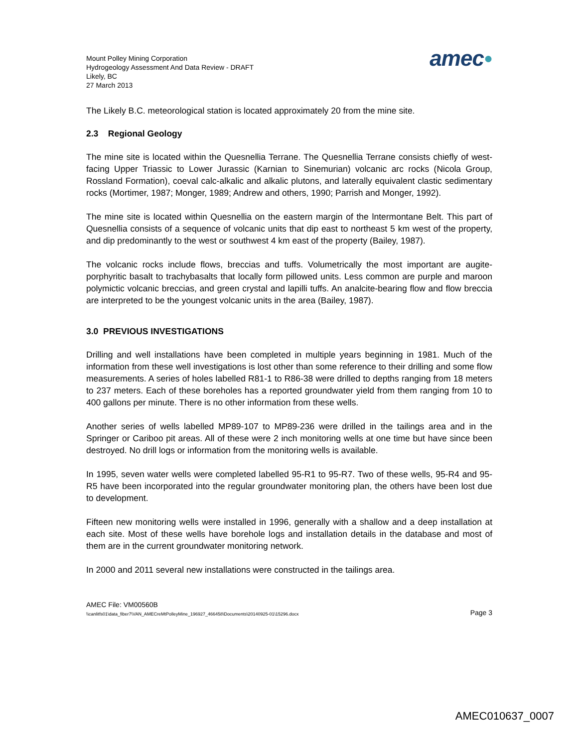Mount Polley Mining Corporation
Hydrogeology Assessment And Data Review - DRAFT
Likely, BC
27 March 2013
amec●
The Likely B.C. meteorological station is located approximately 20 from the mine site.
2.3 Regional Geology
The mine site is located within the Quesnellia Terrane. The Quesnellia Terrane consists chiefly of west-facing Upper Triassic to Lower Jurassic (Karnian to Sinemurian) volcanic arc rocks (Nicola Group, Rossland Formation), coeval calc-alkalic and alkalic plutons, and laterally equivalent clastic sedimentary rocks (Mortimer, 1987; Monger, 1989; Andrew and others, 1990; Parrish and Monger, 1992).
The mine site is located within Quesnellia on the eastern margin of the lntermontane Belt. This part of Quesnellia consists of a sequence of volcanic units that dip east to northeast 5 km west of the property, and dip predominantly to the west or southwest 4 km east of the property (Bailey, 1987).
The volcanic rocks include flows, breccias and tuffs. Volumetrically the most important are augite-porphyritic basalt to trachybasalts that locally form pillowed units. Less common are purple and maroon polymictic volcanic breccias, and green crystal and lapilli tuffs. An analcite-bearing flow and flow breccia are interpreted to be the youngest volcanic units in the area (Bailey, 1987).
3.0 PREVIOUS INVESTIGATIONS
Drilling and well installations have been completed in multiple years beginning in 1981. Much of the information from these well investigations is lost other than some reference to their drilling and some flow measurements. A series of holes labelled R81-1 to R86-38 were drilled to depths ranging from 18 meters to 237 meters. Each of these boreholes has a reported groundwater yield from them ranging from 10 to 400 gallons per minute. There is no other information from these wells.
Another series of wells labelled MP89-107 to MP89-236 were drilled in the tailings area and in the Springer or Cariboo pit areas. All of these were 2 inch monitoring wells at one time but have since been destroyed. No drill logs or information from the monitoring wells is available.
In 1995, seven water wells were completed labelled 95-R1 to 95-R7. Two of these wells, 95-R4 and 95-R5 have been incorporated into the regular groundwater monitoring plan, the others have been lost due to development.
Fifteen new monitoring wells were installed in 1996, generally with a shallow and a deep installation at each site. Most of these wells have borehole logs and installation details in the database and most of them are in the current groundwater monitoring network.
In 2000 and 2011 several new installations were constructed in the tailings area.
AMEC File: VM00560B
\\canlitfs01\data_fiber7\VAN_AMECreMtPolleyMine_196927_466458\Documents\20140925-01\15296.docx Page 3
AMEC010637_0007